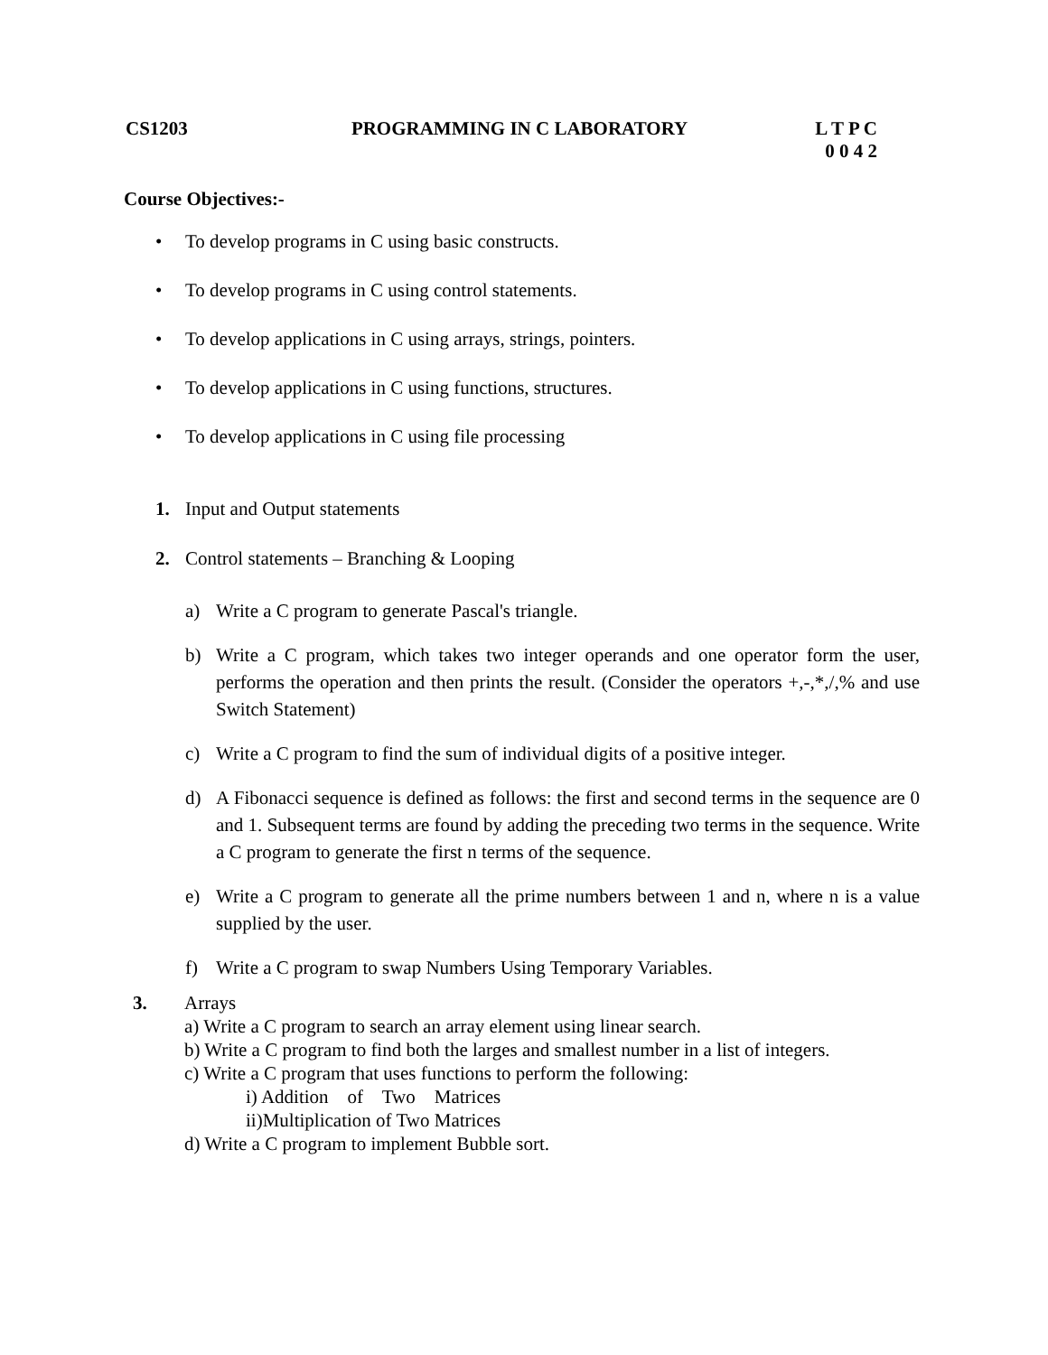CS1203 PROGRAMMING IN C LABORATORY L T P C
0 0 4 2
Course Objectives:-
• To develop programs in C using basic constructs.
• To develop programs in C using control statements.
• To develop applications in C using arrays, strings, pointers.
• To develop applications in C using functions, structures.
• To develop applications in C using file processing
1. Input and Output statements
2. Control statements – Branching & Looping
a) Write a C program to generate Pascal's triangle.
b) Write a C program, which takes two integer operands and one operator form the user, performs the operation and then prints the result. (Consider the operators +,-,*,/,% and use Switch Statement)
c) Write a C program to find the sum of individual digits of a positive integer.
d) A Fibonacci sequence is defined as follows: the first and second terms in the sequence are 0 and 1. Subsequent terms are found by adding the preceding two terms in the sequence. Write a C program to generate the first n terms of the sequence.
e) Write a C program to generate all the prime numbers between 1 and n, where n is a value supplied by the user.
f) Write a C program to swap Numbers Using Temporary Variables.
3. Arrays
a) Write a C program to search an array element using linear search.
b) Write a C program to find both the larges and smallest number in a list of integers.
c) Write a C program that uses functions to perform the following:
i) Addition of Two Matrices
ii)Multiplication of Two Matrices
d) Write a C program to implement Bubble sort.